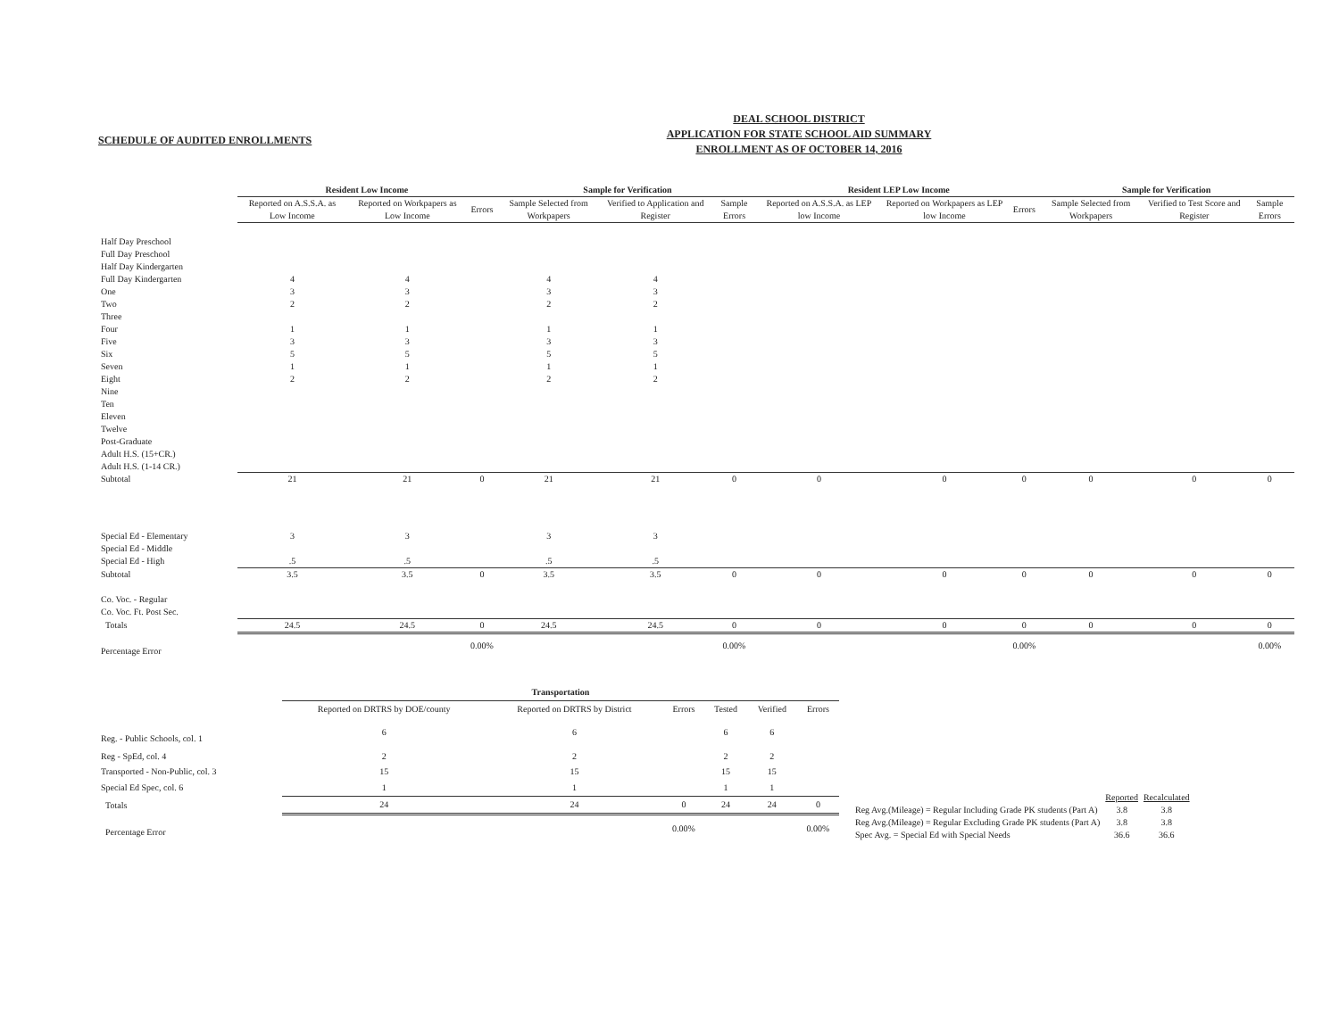SCHEDULE OF AUDITED ENROLLMENTS
DEAL SCHOOL DISTRICT
APPLICATION FOR STATE SCHOOL AID SUMMARY
ENROLLMENT AS OF OCTOBER 14, 2016
| | Resident Low Income | | | Sample for Verification | | | Resident LEP Low Income | | | Sample for Verification | | |
| --- | --- | --- | --- | --- | --- | --- | --- | --- | --- | --- | --- | --- |
| | Reported on A.S.S.A. as Low Income | Reported on Workpapers as Low Income | Errors | Sample Selected from Workpapers | Verified to Application and Register | Sample Errors | Reported on A.S.S.A. as LEP low Income | Reported on Workpapers as LEP low Income | Errors | Sample Selected from Workpapers | Verified to Test Score and Register | Sample Errors |
| Half Day Preschool | | | | | | | | | | | | |
| Full Day Preschool | | | | | | | | | | | | |
| Half Day Kindergarten | | | | | | | | | | | | |
| Full Day Kindergarten | 4 | 4 | | 4 | 4 | | | | | | | |
| One | 3 | 3 | | 3 | 3 | | | | | | | |
| Two | 2 | 2 | | 2 | 2 | | | | | | | |
| Three | | | | | | | | | | | | |
| Four | 1 | 1 | | 1 | 1 | | | | | | | |
| Five | 3 | 3 | | 3 | 3 | | | | | | | |
| Six | 5 | 5 | | 5 | 5 | | | | | | | |
| Seven | 1 | 1 | | 1 | 1 | | | | | | | |
| Eight | 2 | 2 | | 2 | 2 | | | | | | | |
| Nine | | | | | | | | | | | | |
| Ten | | | | | | | | | | | | |
| Eleven | | | | | | | | | | | | |
| Twelve | | | | | | | | | | | | |
| Post-Graduate | | | | | | | | | | | | |
| Adult H.S. (15+CR.) | | | | | | | | | | | | |
| Adult H.S. (1-14 CR.) | | | | | | | | | | | | |
| Subtotal | 21 | 21 | 0 | 21 | 21 | 0 | 0 | 0 | 0 | 0 | 0 | 0 |
| Special Ed - Elementary | 3 | 3 | | 3 | 3 | | | | | | | |
| Special Ed - Middle | | | | | | | | | | | | |
| Special Ed - High | .5 | .5 | | .5 | .5 | | | | | | | |
| Subtotal | 3.5 | 3.5 | 0 | 3.5 | 3.5 | 0 | 0 | 0 | 0 | 0 | 0 | 0 |
| Co. Voc. - Regular | | | | | | | | | | | | |
| Co. Voc. Ft. Post Sec. | | | | | | | | | | | | |
| Totals | 24.5 | 24.5 | 0 | 24.5 | 24.5 | 0 | 0 | 0 | 0 | 0 | 0 | 0 |
| Percentage Error | | | 0.00% | | | 0.00% | | | 0.00% | | | 0.00% |
| | Transportation | | | | | |
| --- | --- | --- | --- | --- | --- | --- |
| | Reported on DRTRS by DOE/county | Reported on DRTRS by District | Errors | Tested | Verified | Errors |
| Reg. - Public Schools, col. 1 | 6 | 6 | | 6 | 6 | |
| Reg - SpEd, col. 4 | 2 | 2 | | 2 | 2 | |
| Transported - Non-Public, col. 3 | 15 | 15 | | 15 | 15 | |
| Special Ed Spec, col. 6 | 1 | 1 | | 1 | 1 | |
| Totals | 24 | 24 | 0 | 24 | 24 | 0 |
| Percentage Error | | | 0.00% | | | 0.00% |
| | Reported | Recalculated |
| --- | --- | --- |
| Reg Avg.(Mileage) = Regular Including Grade PK students (Part A) | 3.8 | 3.8 |
| Reg Avg.(Mileage) = Regular Excluding Grade PK students (Part A) | 3.8 | 3.8 |
| Spec Avg. = Special Ed with Special Needs | 36.6 | 36.6 |